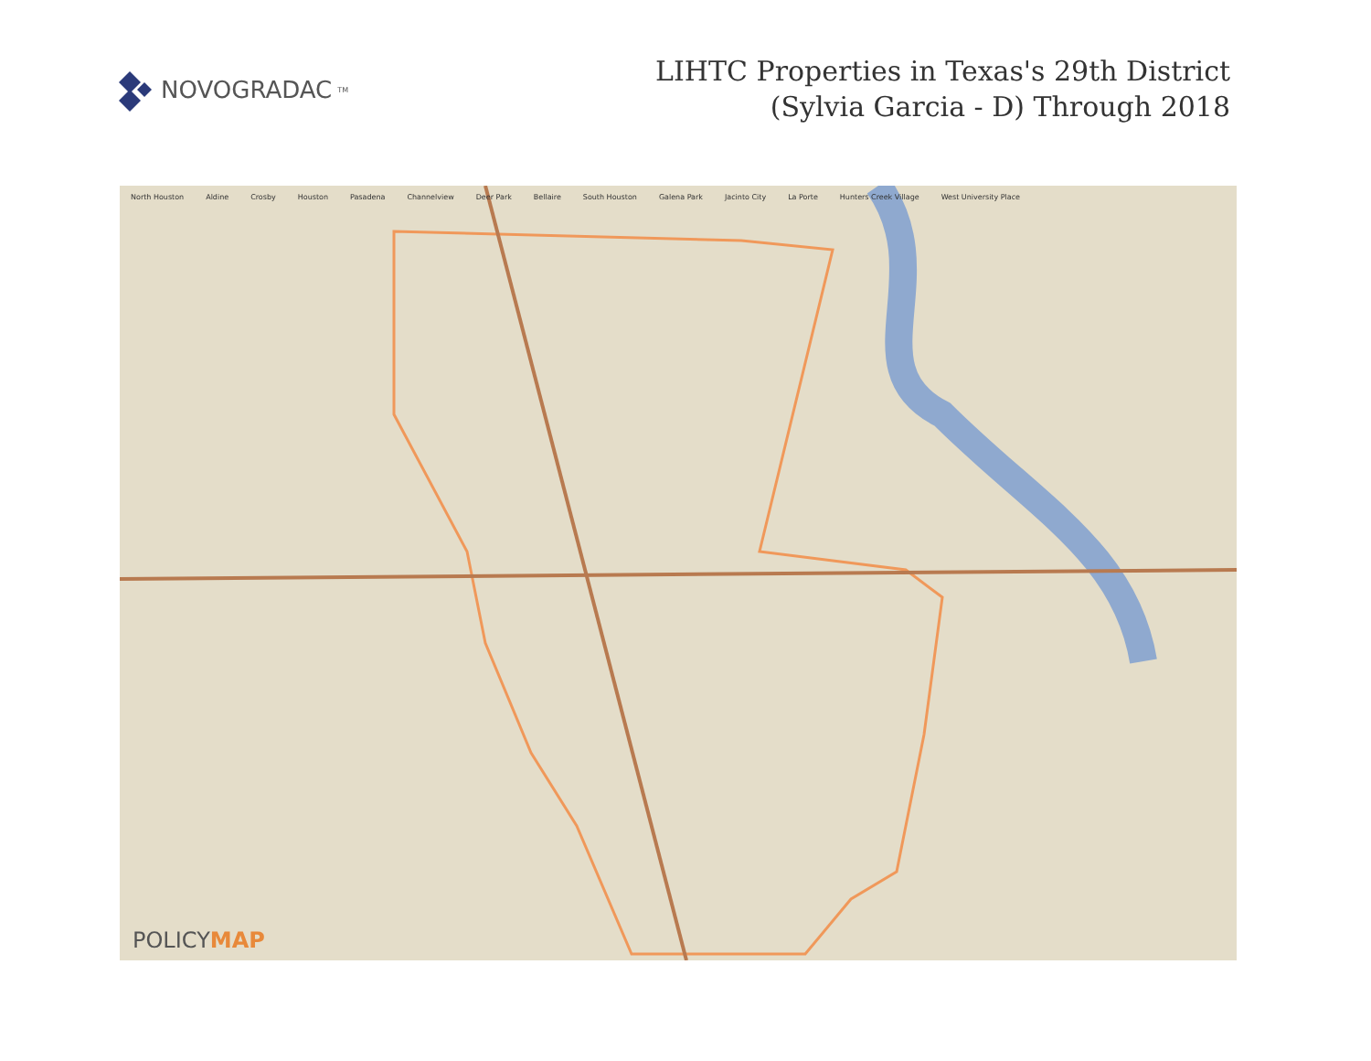NOVOGRADAC<sub>TM</sub>
LIHTC Properties in Texas's 29th District
(Sylvia Garcia - D) Through 2018
North Houston Aldine Crosby Houston Pasadena Channelview Deer Park Bellaire South Houston Galena Park Jacinto City La Porte Hunters Creek Village West University Place
POLICYMAP